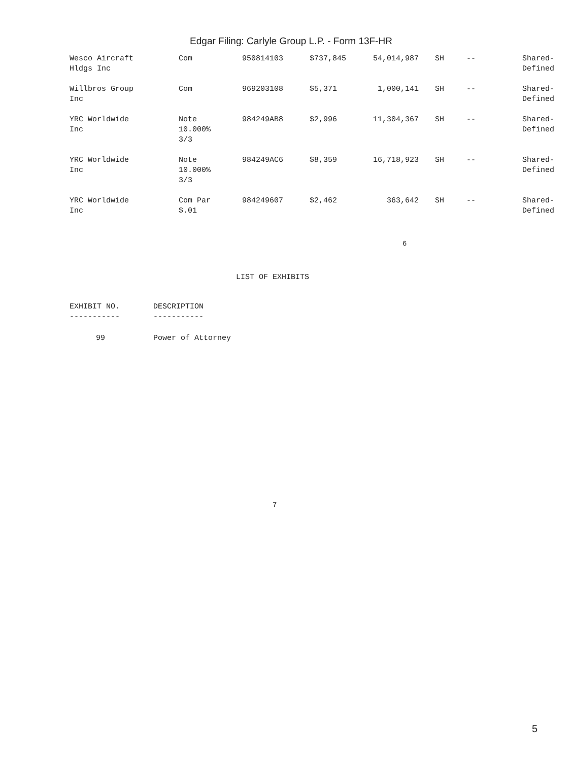Edgar Filing: Carlyle Group L.P. - Form 13F-HR
| Wesco Aircraft Hldgs Inc | Com | 950814103 | $737,845 | 54,014,987 | SH | -- | Shared- Defined |
| Willbros Group Inc | Com | 969203108 | $5,371 | 1,000,141 | SH | -- | Shared- Defined |
| YRC Worldwide Inc | Note 10.000% 3/3 | 984249AB8 | $2,996 | 11,304,367 | SH | -- | Shared- Defined |
| YRC Worldwide Inc | Note 10.000% 3/3 | 984249AC6 | $8,359 | 16,718,923 | SH | -- | Shared- Defined |
| YRC Worldwide Inc | Com Par $.01 | 984249607 | $2,462 | 363,642 | SH | -- | Shared- Defined |
6
LIST OF EXHIBITS
| EXHIBIT NO. ----------- | DESCRIPTION ----------- |
| --- | --- |
| 99 | Power of Attorney |
7
5